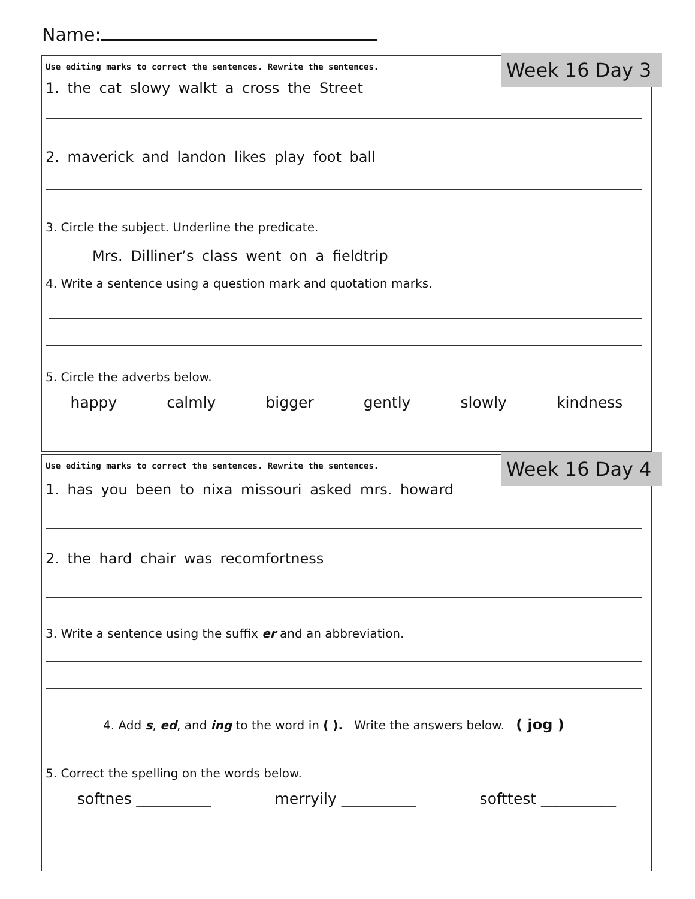Name:
Week 16 Day 3
Use editing marks to correct the sentences. Rewrite the sentences.
1. the cat slowy walkt a cross the Street
2. maverick and landon likes play foot ball
3. Circle the subject. Underline the predicate.
Mrs. Dilliner’s class went on a fieldtrip
4. Write a sentence using a question mark and quotation marks.
5. Circle the adverbs below.
happy calmly bigger gently slowly kindness
Week 16 Day 4
Use editing marks to correct the sentences. Rewrite the sentences.
1. has you been to nixa missouri asked mrs. howard
2. the hard chair was recomfortness
3. Write a sentence using the suffix er and an abbreviation.
4. Add s, ed, and ing to the word in ( ). Write the answers below. ( jog )
5. Correct the spelling on the words below.
softnes __________ merryily __________ softtest __________